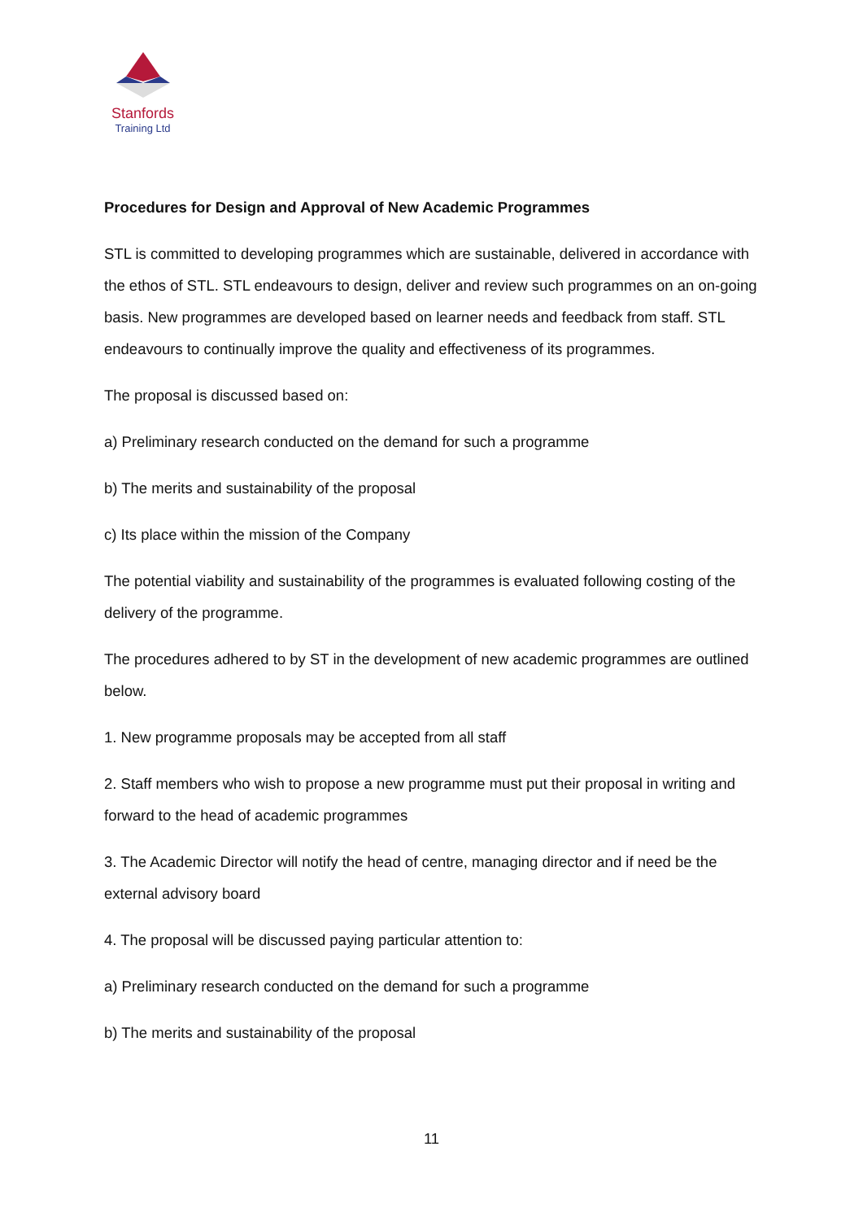Stanfords
Training Ltd
Procedures for Design and Approval of New Academic Programmes
STL is committed to developing programmes which are sustainable, delivered in accordance with the ethos of STL. STL endeavours to design, deliver and review such programmes on an on-going basis. New programmes are developed based on learner needs and feedback from staff. STL endeavours to continually improve the quality and effectiveness of its programmes.
The proposal is discussed based on:
a) Preliminary research conducted on the demand for such a programme
b) The merits and sustainability of the proposal
c) Its place within the mission of the Company
The potential viability and sustainability of the programmes is evaluated following costing of the delivery of the programme.
The procedures adhered to by ST in the development of new academic programmes are outlined below.
1. New programme proposals may be accepted from all staff
2. Staff members who wish to propose a new programme must put their proposal in writing and forward to the head of academic programmes
3. The Academic Director will notify the head of centre, managing director and if need be the external advisory board
4. The proposal will be discussed paying particular attention to:
a) Preliminary research conducted on the demand for such a programme
b) The merits and sustainability of the proposal
11